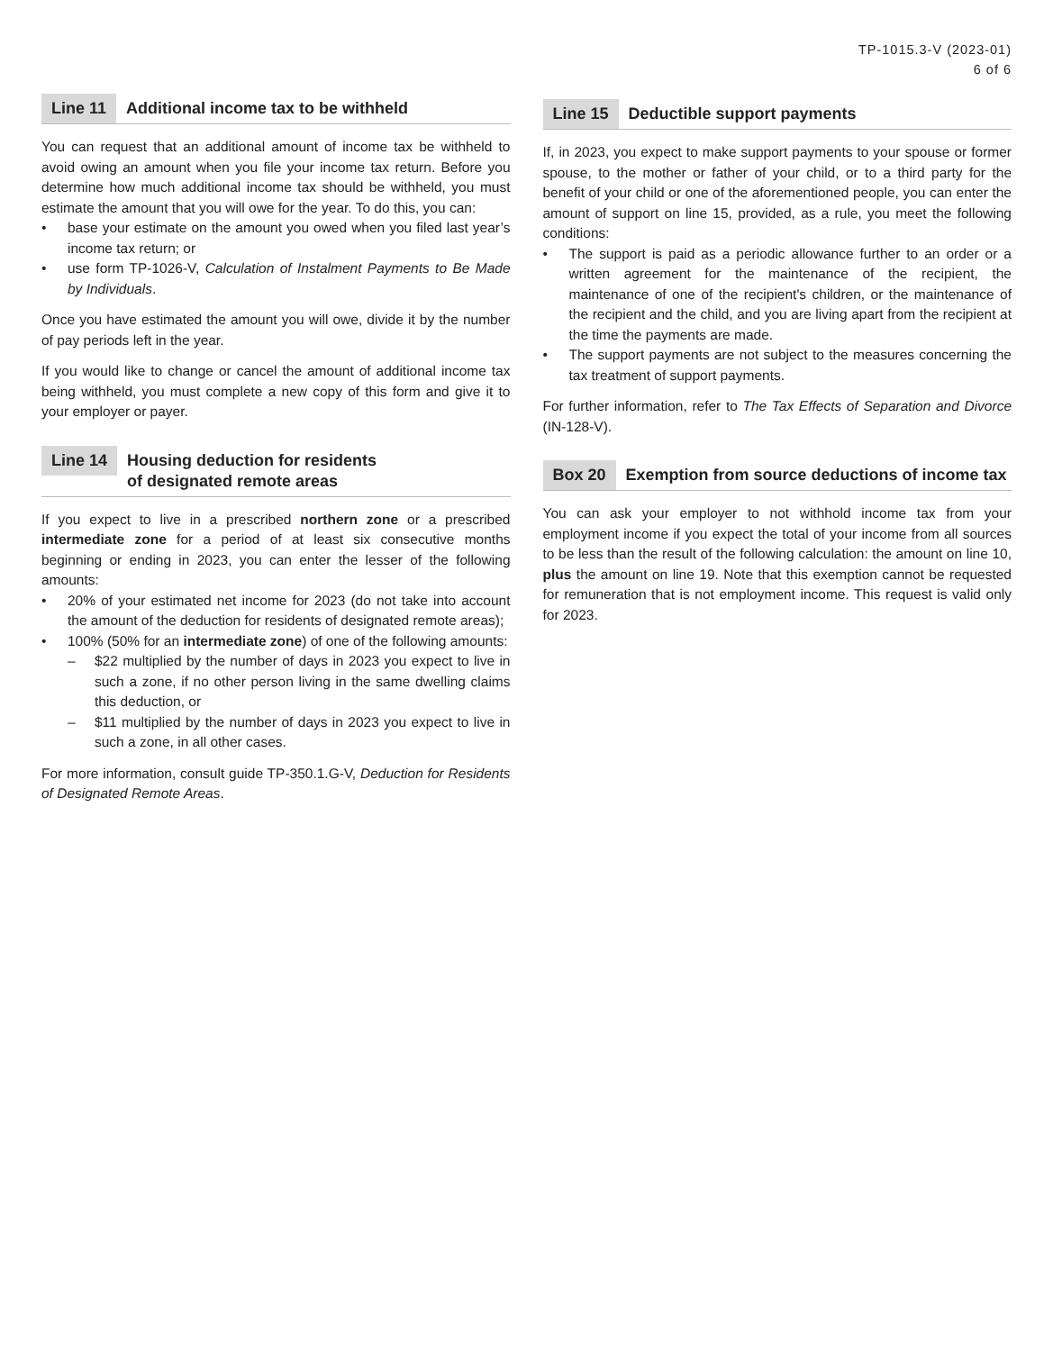TP-1015.3-V (2023-01)
6 of 6
Line 11 Additional income tax to be withheld
You can request that an additional amount of income tax be withheld to avoid owing an amount when you file your income tax return. Before you determine how much additional income tax should be withheld, you must estimate the amount that you will owe for the year. To do this, you can:
• base your estimate on the amount you owed when you filed last year’s income tax return; or
• use form TP-1026-V, Calculation of Instalment Payments to Be Made by Individuals.
Once you have estimated the amount you will owe, divide it by the number of pay periods left in the year.
If you would like to change or cancel the amount of additional income tax being withheld, you must complete a new copy of this form and give it to your employer or payer.
Line 14 Housing deduction for residents
of designated remote areas
If you expect to live in a prescribed northern zone or a prescribed intermediate zone for a period of at least six consecutive months beginning or ending in 2023, you can enter the lesser of the following amounts:
• 20% of your estimated net income for 2023 (do not take into account the amount of the deduction for residents of designated remote areas);
• 100% (50% for an intermediate zone) of one of the following amounts:
– $22 multiplied by the number of days in 2023 you expect to live in such a zone, if no other person living in the same dwelling claims this deduction, or
– $11 multiplied by the number of days in 2023 you expect to live in such a zone, in all other cases.
For more information, consult guide TP-350.1.G-V, Deduction for Residents of Designated Remote Areas.
Line 15 Deductible support payments
If, in 2023, you expect to make support payments to your spouse or former spouse, to the mother or father of your child, or to a third party for the benefit of your child or one of the aforementioned people, you can enter the amount of support on line 15, provided, as a rule, you meet the following conditions:
• The support is paid as a periodic allowance further to an order or a written agreement for the maintenance of the recipient, the maintenance of one of the recipient's children, or the maintenance of the recipient and the child, and you are living apart from the recipient at the time the payments are made.
• The support payments are not subject to the measures concerning the tax treatment of support payments.
For further information, refer to The Tax Effects of Separation and Divorce (IN-128-V).
Box 20 Exemption from source deductions of income tax
You can ask your employer to not withhold income tax from your employment income if you expect the total of your income from all sources to be less than the result of the following calculation: the amount on line 10, plus the amount on line 19. Note that this exemption cannot be requested for remuneration that is not employment income. This request is valid only for 2023.